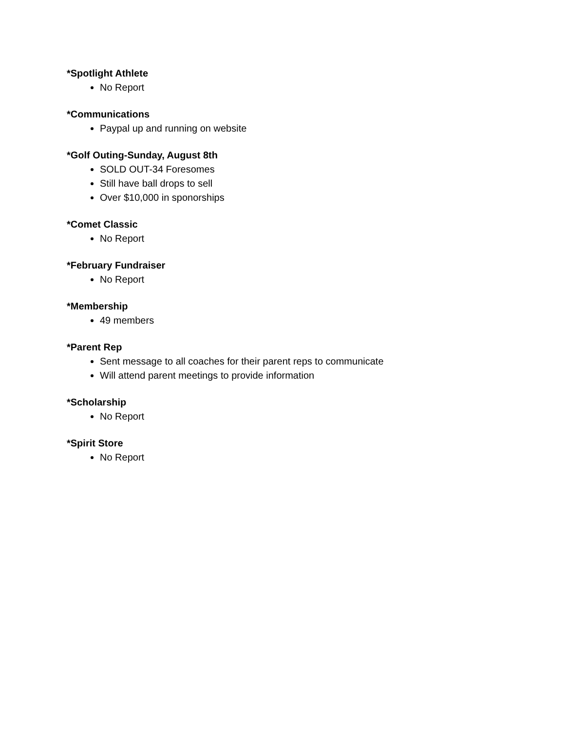*Spotlight Athlete
No Report
*Communications
Paypal up and running on website
*Golf Outing-Sunday, August 8th
SOLD OUT-34 Foresomes
Still have ball drops to sell
Over $10,000 in sponorships
*Comet Classic
No Report
*February Fundraiser
No Report
*Membership
49 members
*Parent Rep
Sent message to all coaches for their parent reps to communicate
Will attend parent meetings to provide information
*Scholarship
No Report
*Spirit Store
No Report